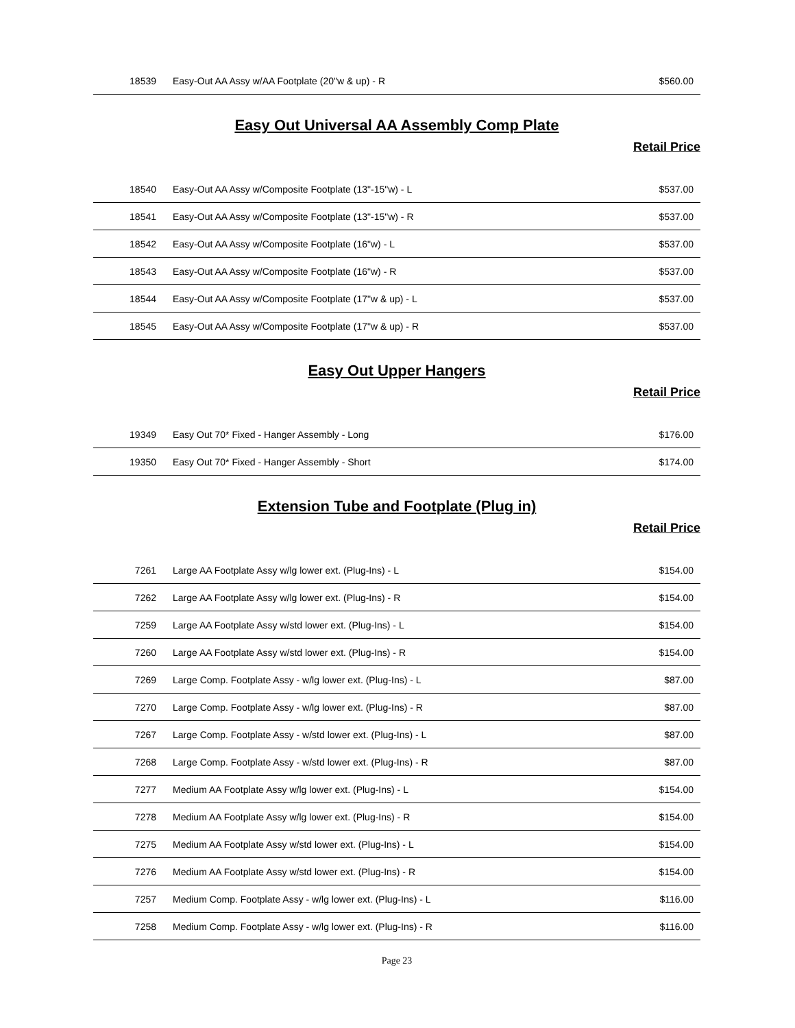| 18539 | Easy-Out AA Assy w/AA Footplate (20"w & up) - R | $560.00 |
Easy Out Universal AA Assembly Comp Plate
Retail Price
| 18540 | Easy-Out AA Assy w/Composite Footplate (13"-15"w) - L | $537.00 |
| 18541 | Easy-Out AA Assy w/Composite Footplate (13"-15"w) - R | $537.00 |
| 18542 | Easy-Out AA Assy w/Composite Footplate (16"w) - L | $537.00 |
| 18543 | Easy-Out AA Assy w/Composite Footplate (16"w) - R | $537.00 |
| 18544 | Easy-Out AA Assy w/Composite Footplate (17"w & up) - L | $537.00 |
| 18545 | Easy-Out AA Assy w/Composite Footplate (17"w & up) - R | $537.00 |
Easy Out Upper Hangers
Retail Price
| 19349 | Easy Out 70* Fixed - Hanger Assembly - Long | $176.00 |
| 19350 | Easy Out 70* Fixed - Hanger Assembly - Short | $174.00 |
Extension Tube and Footplate (Plug in)
Retail Price
| 7261 | Large AA Footplate Assy w/lg lower ext. (Plug-Ins) - L | $154.00 |
| 7262 | Large AA Footplate Assy w/lg lower ext. (Plug-Ins) - R | $154.00 |
| 7259 | Large AA Footplate Assy w/std lower ext. (Plug-Ins) - L | $154.00 |
| 7260 | Large AA Footplate Assy w/std lower ext. (Plug-Ins) - R | $154.00 |
| 7269 | Large Comp. Footplate Assy - w/lg lower ext. (Plug-Ins) - L | $87.00 |
| 7270 | Large Comp. Footplate Assy - w/lg lower ext. (Plug-Ins) - R | $87.00 |
| 7267 | Large Comp. Footplate Assy - w/std lower ext. (Plug-Ins) - L | $87.00 |
| 7268 | Large Comp. Footplate Assy - w/std lower ext. (Plug-Ins) - R | $87.00 |
| 7277 | Medium AA Footplate Assy w/lg lower ext. (Plug-Ins) - L | $154.00 |
| 7278 | Medium AA Footplate Assy w/lg lower ext. (Plug-Ins) - R | $154.00 |
| 7275 | Medium AA Footplate Assy w/std lower ext. (Plug-Ins) - L | $154.00 |
| 7276 | Medium AA Footplate Assy w/std lower ext. (Plug-Ins) - R | $154.00 |
| 7257 | Medium Comp. Footplate Assy - w/lg lower ext. (Plug-Ins) - L | $116.00 |
| 7258 | Medium Comp. Footplate Assy - w/lg lower ext. (Plug-Ins) - R | $116.00 |
Page 23